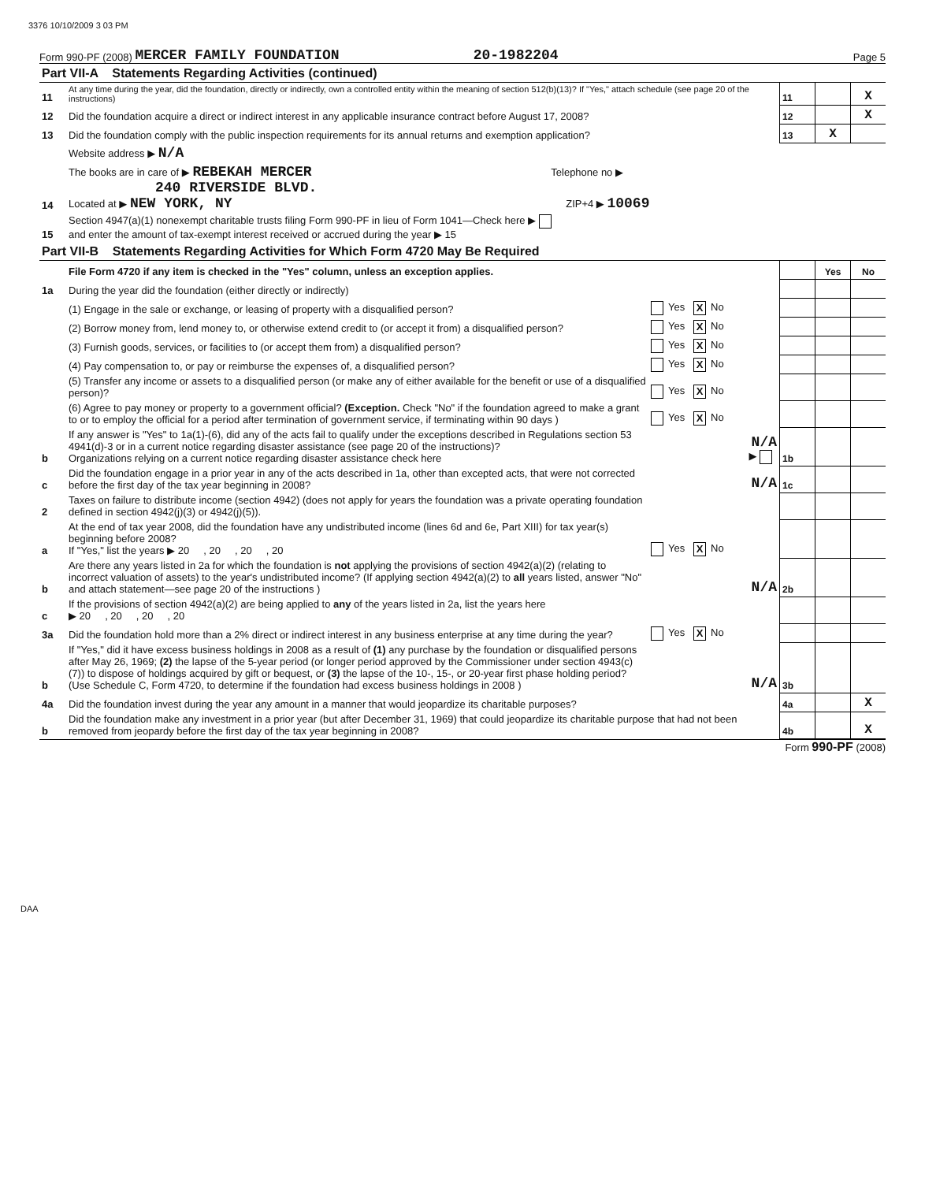3376 10/10/2009 3 03 PM
Form 990-PF (2008) MERCER FAMILY FOUNDATION 20-1982204 Page 5
| Part VII-A Statements Regarding Activities (continued) | | | | | |
| 11 | At any time during the year, did the foundation, directly or indirectly, own a controlled entity within the meaning of section 512(b)(13)? If "Yes," attach schedule (see page 20 of the instructions) | | 11 | | X |
| 12 | Did the foundation acquire a direct or indirect interest in any applicable insurance contract before August 17, 2008? | | 12 | | X |
| 13 | Did the foundation comply with the public inspection requirements for its annual returns and exemption application? | | 13 | X | |
| | Website address ▶ N/A | | | | |
| 14 | The books are in care of ▶ REBEKAH MERCER Telephone no ▶ 240 RIVERSIDE BLVD. Located at ▶ NEW YORK, NY ZIP+4 ▶ 10069 | | | | |
| 15 | Section 4947(a)(1) nonexempt charitable trusts filing Form 990-PF in lieu of Form 1041—Check here ▶ and enter the amount of tax-exempt interest received or accrued during the year ▶ 15 | | | | |
| Part VII-B Statements Regarding Activities for Which Form 4720 May Be Required | | | | | |
| | File Form 4720 if any item is checked in the "Yes" column, unless an exception applies. | | | Yes | No |
| 1a | During the year did the foundation (either directly or indirectly) | | | | |
| | (1) Engage in the sale or exchange, or leasing of property with a disqualified person? | Yes X No | | | |
| | (2) Borrow money from, lend money to, or otherwise extend credit to (or accept it from) a disqualified person? | Yes X No | | | |
| | (3) Furnish goods, services, or facilities to (or accept them from) a disqualified person? | Yes X No | | | |
| | (4) Pay compensation to, or pay or reimburse the expenses of, a disqualified person? | Yes X No | | | |
| | (5) Transfer any income or assets to a disqualified person (or make any of either available for the benefit or use of a disqualified person)? | Yes X No | | | |
| | (6) Agree to pay money or property to a government official? (Exception. Check "No" if the foundation agreed to make a grant to or to employ the official for a period after termination of government service, if terminating within 90 days ) | Yes X No | | | |
| b | If any answer is "Yes" to 1a(1)-(6), did any of the acts fail to qualify under the exceptions described in Regulations section 53 4941(d)-3 or in a current notice regarding disaster assistance (see page 20 of the instructions)? Organizations relying on a current notice regarding disaster assistance check here | N/A ▶ | 1b | | |
| c | Did the foundation engage in a prior year in any of the acts described in 1a, other than excepted acts, that were not corrected before the first day of the tax year beginning in 2008? | N/A | 1c | | |
| 2 | Taxes on failure to distribute income (section 4942) (does not apply for years the foundation was a private operating foundation defined in section 4942(j)(3) or 4942(j)(5)). | | | | |
| a | At the end of tax year 2008, did the foundation have any undistributed income (lines 6d and 6e, Part XIII) for tax year(s) beginning before 2008? If "Yes," list the years ▶ 20 , 20 , 20 , 20 | Yes X No | | | |
| b | Are there any years listed in 2a for which the foundation is not applying the provisions of section 4942(a)(2) (relating to incorrect valuation of assets) to the year's undistributed income? (If applying section 4942(a)(2) to all years listed, answer "No" and attach statement—see page 20 of the instructions ) | N/A | 2b | | |
| c | If the provisions of section 4942(a)(2) are being applied to any of the years listed in 2a, list the years here ▶ 20 , 20 , 20 , 20 | | | | |
| 3a | Did the foundation hold more than a 2% direct or indirect interest in any business enterprise at any time during the year? | Yes X No | | | |
| b | If "Yes," did it have excess business holdings in 2008 as a result of (1) any purchase by the foundation or disqualified persons after May 26, 1969; (2) the lapse of the 5-year period (or longer period approved by the Commissioner under section 4943(c)(7)) to dispose of holdings acquired by gift or bequest, or (3) the lapse of the 10-, 15-, or 20-year first phase holding period? (Use Schedule C, Form 4720, to determine if the foundation had excess business holdings in 2008 ) | N/A | 3b | | |
| 4a | Did the foundation invest during the year any amount in a manner that would jeopardize its charitable purposes? | | 4a | | X |
| b | Did the foundation make any investment in a prior year (but after December 31, 1969) that could jeopardize its charitable purpose that had not been removed from jeopardy before the first day of the tax year beginning in 2008? | | 4b | | X |
Form 990-PF (2008)
DAA